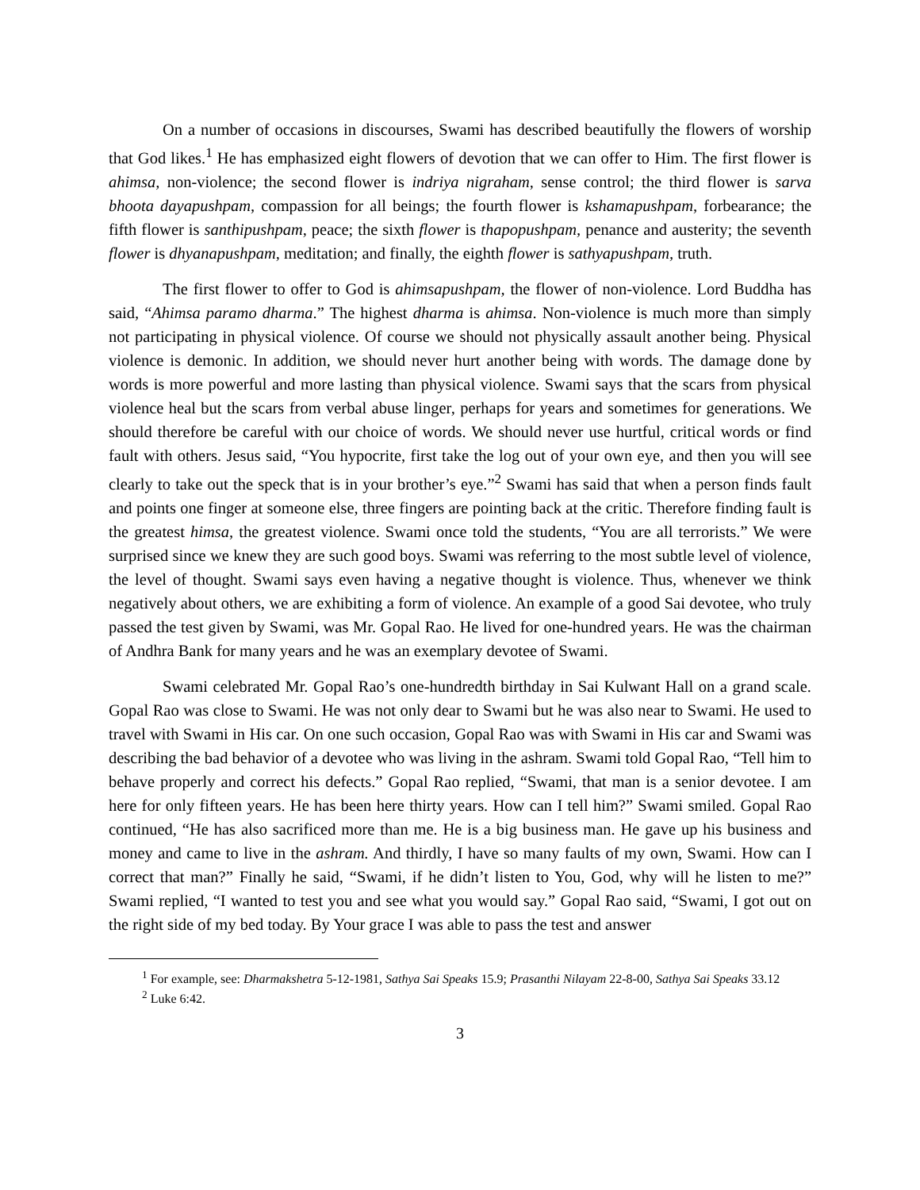On a number of occasions in discourses, Swami has described beautifully the flowers of worship that God likes.<sup>1</sup> He has emphasized eight flowers of devotion that we can offer to Him. The first flower is ahimsa, non-violence; the second flower is indriya nigraham, sense control; the third flower is sarva bhoota dayapushpam, compassion for all beings; the fourth flower is kshamapushpam, forbearance; the fifth flower is santhipushpam, peace; the sixth flower is thapopushpam, penance and austerity; the seventh flower is dhyanapushpam, meditation; and finally, the eighth flower is sathyapushpam, truth.
The first flower to offer to God is ahimsapushpam, the flower of non-violence. Lord Buddha has said, “Ahimsa paramo dharma.” The highest dharma is ahimsa. Non-violence is much more than simply not participating in physical violence. Of course we should not physically assault another being. Physical violence is demonic. In addition, we should never hurt another being with words. The damage done by words is more powerful and more lasting than physical violence. Swami says that the scars from physical violence heal but the scars from verbal abuse linger, perhaps for years and sometimes for generations. We should therefore be careful with our choice of words. We should never use hurtful, critical words or find fault with others. Jesus said, “You hypocrite, first take the log out of your own eye, and then you will see clearly to take out the speck that is in your brother’s eye.”<sup>2</sup> Swami has said that when a person finds fault and points one finger at someone else, three fingers are pointing back at the critic. Therefore finding fault is the greatest himsa, the greatest violence. Swami once told the students, “You are all terrorists.” We were surprised since we knew they are such good boys. Swami was referring to the most subtle level of violence, the level of thought. Swami says even having a negative thought is violence. Thus, whenever we think negatively about others, we are exhibiting a form of violence. An example of a good Sai devotee, who truly passed the test given by Swami, was Mr. Gopal Rao. He lived for one-hundred years. He was the chairman of Andhra Bank for many years and he was an exemplary devotee of Swami.
Swami celebrated Mr. Gopal Rao’s one-hundredth birthday in Sai Kulwant Hall on a grand scale. Gopal Rao was close to Swami. He was not only dear to Swami but he was also near to Swami. He used to travel with Swami in His car. On one such occasion, Gopal Rao was with Swami in His car and Swami was describing the bad behavior of a devotee who was living in the ashram. Swami told Gopal Rao, “Tell him to behave properly and correct his defects.” Gopal Rao replied, “Swami, that man is a senior devotee. I am here for only fifteen years. He has been here thirty years. How can I tell him?” Swami smiled. Gopal Rao continued, “He has also sacrificed more than me. He is a big business man. He gave up his business and money and came to live in the ashram. And thirdly, I have so many faults of my own, Swami. How can I correct that man?” Finally he said, “Swami, if he didn’t listen to You, God, why will he listen to me?” Swami replied, “I wanted to test you and see what you would say.” Gopal Rao said, “Swami, I got out on the right side of my bed today. By Your grace I was able to pass the test and answer
<sup>1</sup> For example, see: Dharmakshetra 5-12-1981, Sathya Sai Speaks 15.9; Prasanthi Nilayam 22-8-00, Sathya Sai Speaks 33.12
<sup>2</sup> Luke 6:42.
3